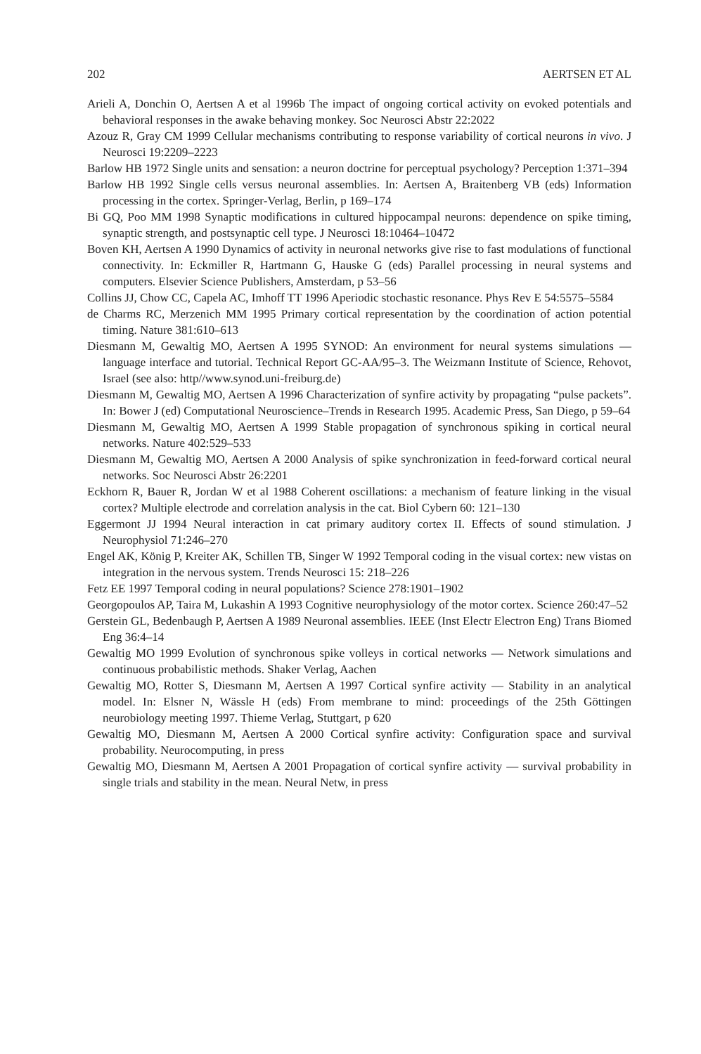202 AERTSEN ET AL
Arieli A, Donchin O, Aertsen A et al 1996b The impact of ongoing cortical activity on evoked potentials and behavioral responses in the awake behaving monkey. Soc Neurosci Abstr 22:2022
Azouz R, Gray CM 1999 Cellular mechanisms contributing to response variability of cortical neurons in vivo. J Neurosci 19:2209–2223
Barlow HB 1972 Single units and sensation: a neuron doctrine for perceptual psychology? Perception 1:371–394
Barlow HB 1992 Single cells versus neuronal assemblies. In: Aertsen A, Braitenberg VB (eds) Information processing in the cortex. Springer-Verlag, Berlin, p 169–174
Bi GQ, Poo MM 1998 Synaptic modifications in cultured hippocampal neurons: dependence on spike timing, synaptic strength, and postsynaptic cell type. J Neurosci 18:10464–10472
Boven KH, Aertsen A 1990 Dynamics of activity in neuronal networks give rise to fast modulations of functional connectivity. In: Eckmiller R, Hartmann G, Hauske G (eds) Parallel processing in neural systems and computers. Elsevier Science Publishers, Amsterdam, p 53–56
Collins JJ, Chow CC, Capela AC, Imhoff TT 1996 Aperiodic stochastic resonance. Phys Rev E 54:5575–5584
de Charms RC, Merzenich MM 1995 Primary cortical representation by the coordination of action potential timing. Nature 381:610–613
Diesmann M, Gewaltig MO, Aertsen A 1995 SYNOD: An environment for neural systems simulations — language interface and tutorial. Technical Report GC-AA/95–3. The Weizmann Institute of Science, Rehovot, Israel (see also: http//www.synod.uni-freiburg.de)
Diesmann M, Gewaltig MO, Aertsen A 1996 Characterization of synfire activity by propagating “pulse packets”. In: Bower J (ed) Computational Neuroscience–Trends in Research 1995. Academic Press, San Diego, p 59–64
Diesmann M, Gewaltig MO, Aertsen A 1999 Stable propagation of synchronous spiking in cortical neural networks. Nature 402:529–533
Diesmann M, Gewaltig MO, Aertsen A 2000 Analysis of spike synchronization in feed-forward cortical neural networks. Soc Neurosci Abstr 26:2201
Eckhorn R, Bauer R, Jordan W et al 1988 Coherent oscillations: a mechanism of feature linking in the visual cortex? Multiple electrode and correlation analysis in the cat. Biol Cybern 60: 121–130
Eggermont JJ 1994 Neural interaction in cat primary auditory cortex II. Effects of sound stimulation. J Neurophysiol 71:246–270
Engel AK, König P, Kreiter AK, Schillen TB, Singer W 1992 Temporal coding in the visual cortex: new vistas on integration in the nervous system. Trends Neurosci 15: 218–226
Fetz EE 1997 Temporal coding in neural populations? Science 278:1901–1902
Georgopoulos AP, Taira M, Lukashin A 1993 Cognitive neurophysiology of the motor cortex. Science 260:47–52
Gerstein GL, Bedenbaugh P, Aertsen A 1989 Neuronal assemblies. IEEE (Inst Electr Electron Eng) Trans Biomed Eng 36:4–14
Gewaltig MO 1999 Evolution of synchronous spike volleys in cortical networks — Network simulations and continuous probabilistic methods. Shaker Verlag, Aachen
Gewaltig MO, Rotter S, Diesmann M, Aertsen A 1997 Cortical synfire activity — Stability in an analytical model. In: Elsner N, Wässle H (eds) From membrane to mind: proceedings of the 25th Göttingen neurobiology meeting 1997. Thieme Verlag, Stuttgart, p 620
Gewaltig MO, Diesmann M, Aertsen A 2000 Cortical synfire activity: Configuration space and survival probability. Neurocomputing, in press
Gewaltig MO, Diesmann M, Aertsen A 2001 Propagation of cortical synfire activity — survival probability in single trials and stability in the mean. Neural Netw, in press